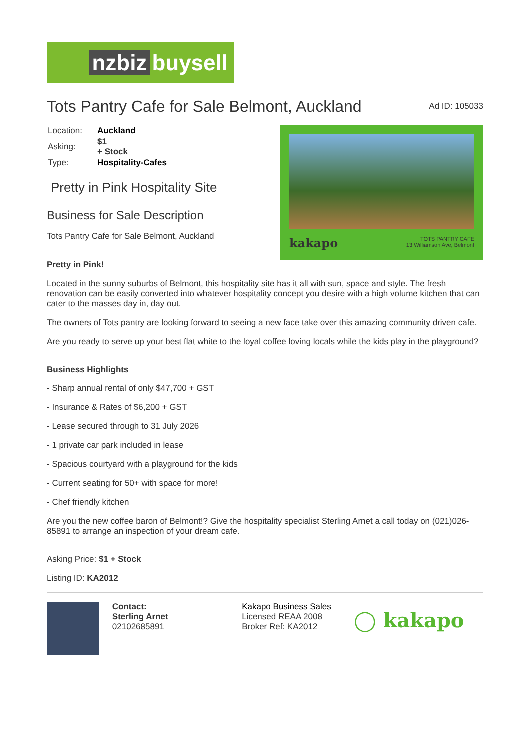nzbiz buysell
Tots Pantry Cafe for Sale Belmont, Auckland
Ad ID: 105033
| Location: | Auckland |
| Asking: | $1 + Stock |
| Type: | Hospitality-Cafes |
Pretty in Pink Hospitality Site
Business for Sale Description
Tots Pantry Cafe for Sale Belmont, Auckland
kakapo TOTS PANTRY CAFE
13 Williamson Ave, Belmont
Pretty in Pink!
Located in the sunny suburbs of Belmont, this hospitality site has it all with sun, space and style. The fresh renovation can be easily converted into whatever hospitality concept you desire with a high volume kitchen that can cater to the masses day in, day out.
The owners of Tots pantry are looking forward to seeing a new face take over this amazing community driven cafe.
Are you ready to serve up your best flat white to the loyal coffee loving locals while the kids play in the playground?
Business Highlights
- Sharp annual rental of only $47,700 + GST
- Insurance & Rates of $6,200 + GST
- Lease secured through to 31 July 2026
- 1 private car park included in lease
- Spacious courtyard with a playground for the kids
- Current seating for 50+ with space for more!
- Chef friendly kitchen
Are you the new coffee baron of Belmont!? Give the hospitality specialist Sterling Arnet a call today on (021)026-85891 to arrange an inspection of your dream cafe.
Asking Price: $1 + Stock
Listing ID: KA2012
Contact:
Sterling Arnet
02102685891
Kakapo Business Sales
Licensed REAA 2008
Broker Ref: KA2012
◯ kakapo